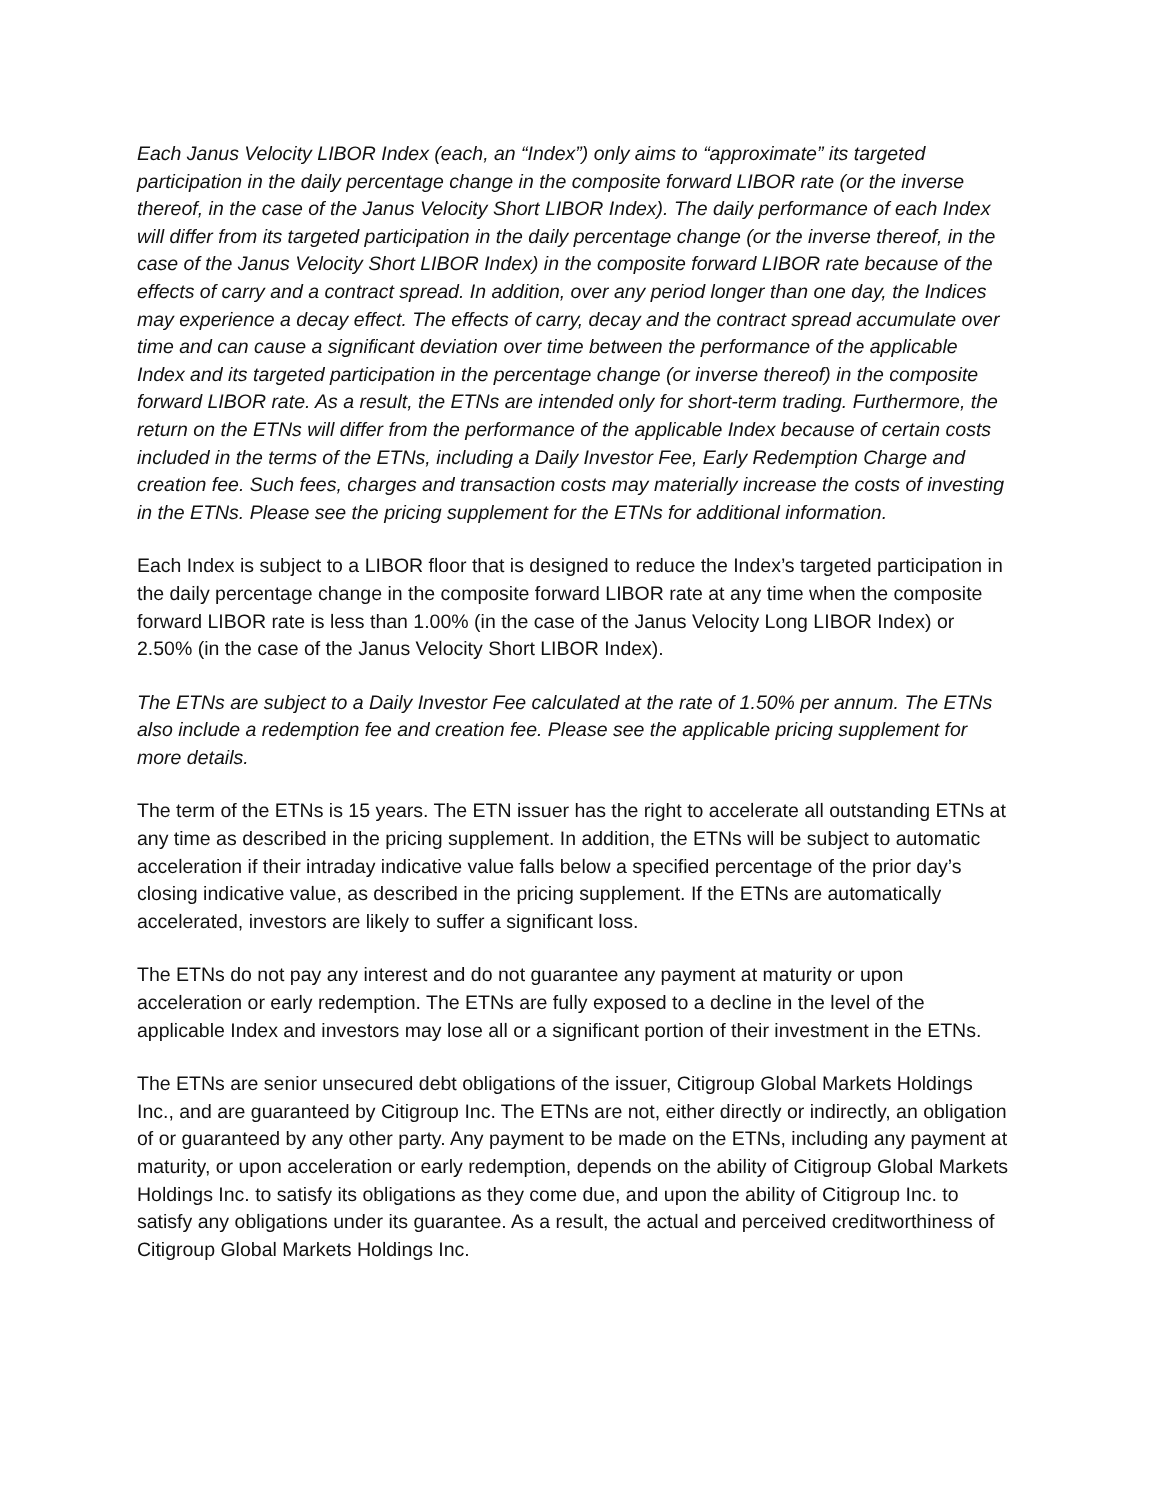Each Janus Velocity LIBOR Index (each, an “Index”) only aims to “approximate” its targeted participation in the daily percentage change in the composite forward LIBOR rate (or the inverse thereof, in the case of the Janus Velocity Short LIBOR Index). The daily performance of each Index will differ from its targeted participation in the daily percentage change (or the inverse thereof, in the case of the Janus Velocity Short LIBOR Index) in the composite forward LIBOR rate because of the effects of carry and a contract spread. In addition, over any period longer than one day, the Indices may experience a decay effect. The effects of carry, decay and the contract spread accumulate over time and can cause a significant deviation over time between the performance of the applicable Index and its targeted participation in the percentage change (or inverse thereof) in the composite forward LIBOR rate. As a result, the ETNs are intended only for short-term trading. Furthermore, the return on the ETNs will differ from the performance of the applicable Index because of certain costs included in the terms of the ETNs, including a Daily Investor Fee, Early Redemption Charge and creation fee. Such fees, charges and transaction costs may materially increase the costs of investing in the ETNs. Please see the pricing supplement for the ETNs for additional information.
Each Index is subject to a LIBOR floor that is designed to reduce the Index’s targeted participation in the daily percentage change in the composite forward LIBOR rate at any time when the composite forward LIBOR rate is less than 1.00% (in the case of the Janus Velocity Long LIBOR Index) or 2.50% (in the case of the Janus Velocity Short LIBOR Index).
The ETNs are subject to a Daily Investor Fee calculated at the rate of 1.50% per annum. The ETNs also include a redemption fee and creation fee. Please see the applicable pricing supplement for more details.
The term of the ETNs is 15 years. The ETN issuer has the right to accelerate all outstanding ETNs at any time as described in the pricing supplement. In addition, the ETNs will be subject to automatic acceleration if their intraday indicative value falls below a specified percentage of the prior day’s closing indicative value, as described in the pricing supplement. If the ETNs are automatically accelerated, investors are likely to suffer a significant loss.
The ETNs do not pay any interest and do not guarantee any payment at maturity or upon acceleration or early redemption. The ETNs are fully exposed to a decline in the level of the applicable Index and investors may lose all or a significant portion of their investment in the ETNs.
The ETNs are senior unsecured debt obligations of the issuer, Citigroup Global Markets Holdings Inc., and are guaranteed by Citigroup Inc. The ETNs are not, either directly or indirectly, an obligation of or guaranteed by any other party. Any payment to be made on the ETNs, including any payment at maturity, or upon acceleration or early redemption, depends on the ability of Citigroup Global Markets Holdings Inc. to satisfy its obligations as they come due, and upon the ability of Citigroup Inc. to satisfy any obligations under its guarantee. As a result, the actual and perceived creditworthiness of Citigroup Global Markets Holdings Inc.